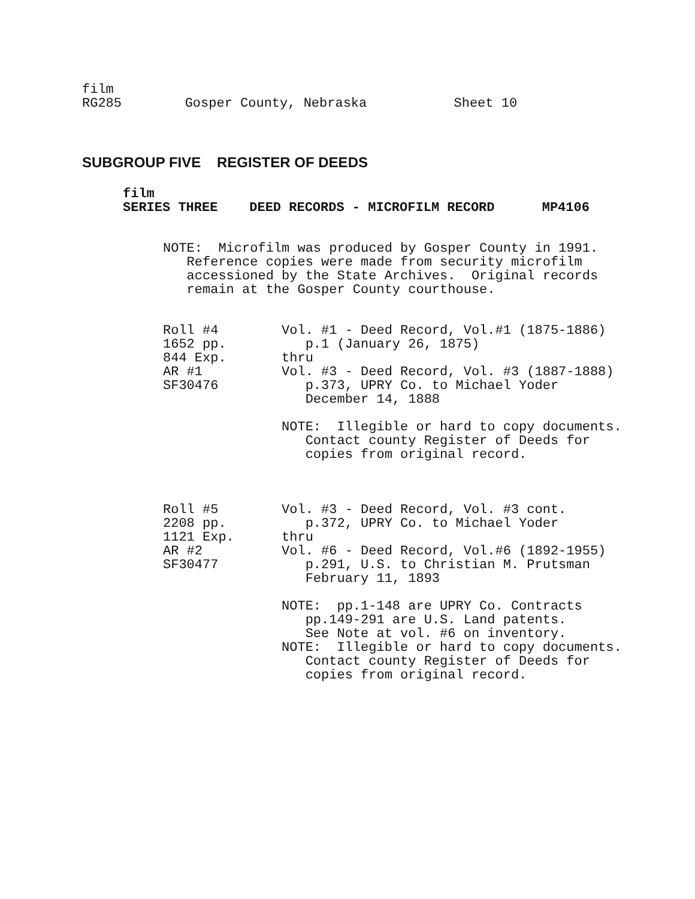film
RG285        Gosper County, Nebraska           Sheet 10
SUBGROUP FIVE REGISTER OF DEEDS
film
SERIES THREE    DEED RECORDS - MICROFILM RECORD      MP4106
NOTE:  Microfilm was produced by Gosper County in 1991.
   Reference copies were made from security microfilm
   accessioned by the State Archives.  Original records
   remain at the Gosper County courthouse.
Roll #4        Vol. #1 - Deed Record, Vol.#1 (1875-1886)
1652 pp.          p.1 (January 26, 1875)
844 Exp.       thru
AR #1          Vol. #3 - Deed Record, Vol. #3 (1887-1888)
SF30476           p.373, UPRY Co. to Michael Yoder
                  December 14, 1888

               NOTE:  Illegible or hard to copy documents.
                  Contact county Register of Deeds for
                  copies from original record.
Roll #5        Vol. #3 - Deed Record, Vol. #3 cont.
2208 pp.          p.372, UPRY Co. to Michael Yoder
1121 Exp.      thru
AR #2          Vol. #6 - Deed Record, Vol.#6 (1892-1955)
SF30477           p.291, U.S. to Christian M. Prutsman
                  February 11, 1893

               NOTE:  pp.1-148 are UPRY Co. Contracts
                  pp.149-291 are U.S. Land patents.
                  See Note at vol. #6 on inventory.
               NOTE:  Illegible or hard to copy documents.
                  Contact county Register of Deeds for
                  copies from original record.